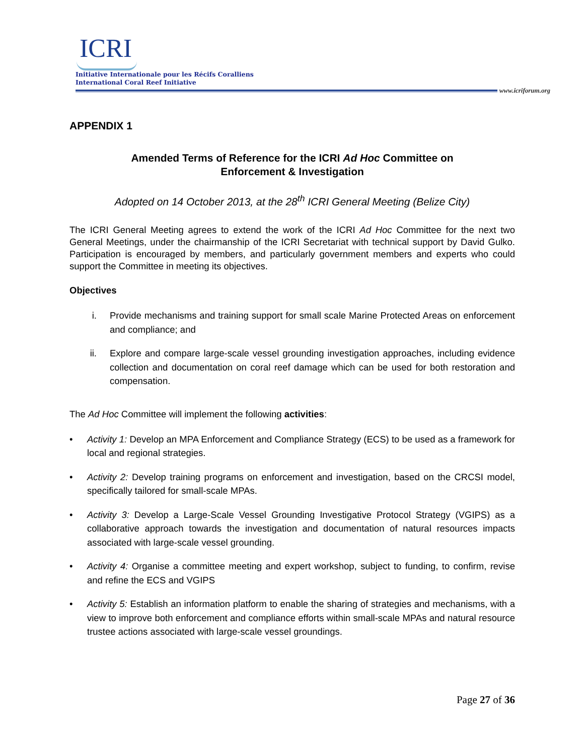ICRI
Initiative Internationale pour les Récifs Coralliens
International Coral Reef Initiative
www.icriforum.org
APPENDIX 1
Amended Terms of Reference for the ICRI Ad Hoc Committee on
Enforcement & Investigation
Adopted on 14 October 2013, at the 28<sup>th</sup> ICRI General Meeting (Belize City)
The ICRI General Meeting agrees to extend the work of the ICRI Ad Hoc Committee for the next two General Meetings, under the chairmanship of the ICRI Secretariat with technical support by David Gulko. Participation is encouraged by members, and particularly government members and experts who could support the Committee in meeting its objectives.
Objectives
i. Provide mechanisms and training support for small scale Marine Protected Areas on enforcement and compliance; and
ii. Explore and compare large-scale vessel grounding investigation approaches, including evidence collection and documentation on coral reef damage which can be used for both restoration and compensation.
The Ad Hoc Committee will implement the following activities:
• Activity 1: Develop an MPA Enforcement and Compliance Strategy (ECS) to be used as a framework for local and regional strategies.
• Activity 2: Develop training programs on enforcement and investigation, based on the CRCSI model, specifically tailored for small-scale MPAs.
• Activity 3: Develop a Large-Scale Vessel Grounding Investigative Protocol Strategy (VGIPS) as a collaborative approach towards the investigation and documentation of natural resources impacts associated with large-scale vessel grounding.
• Activity 4: Organise a committee meeting and expert workshop, subject to funding, to confirm, revise and refine the ECS and VGIPS
• Activity 5: Establish an information platform to enable the sharing of strategies and mechanisms, with a view to improve both enforcement and compliance efforts within small-scale MPAs and natural resource trustee actions associated with large-scale vessel groundings.
Page 27 of 36